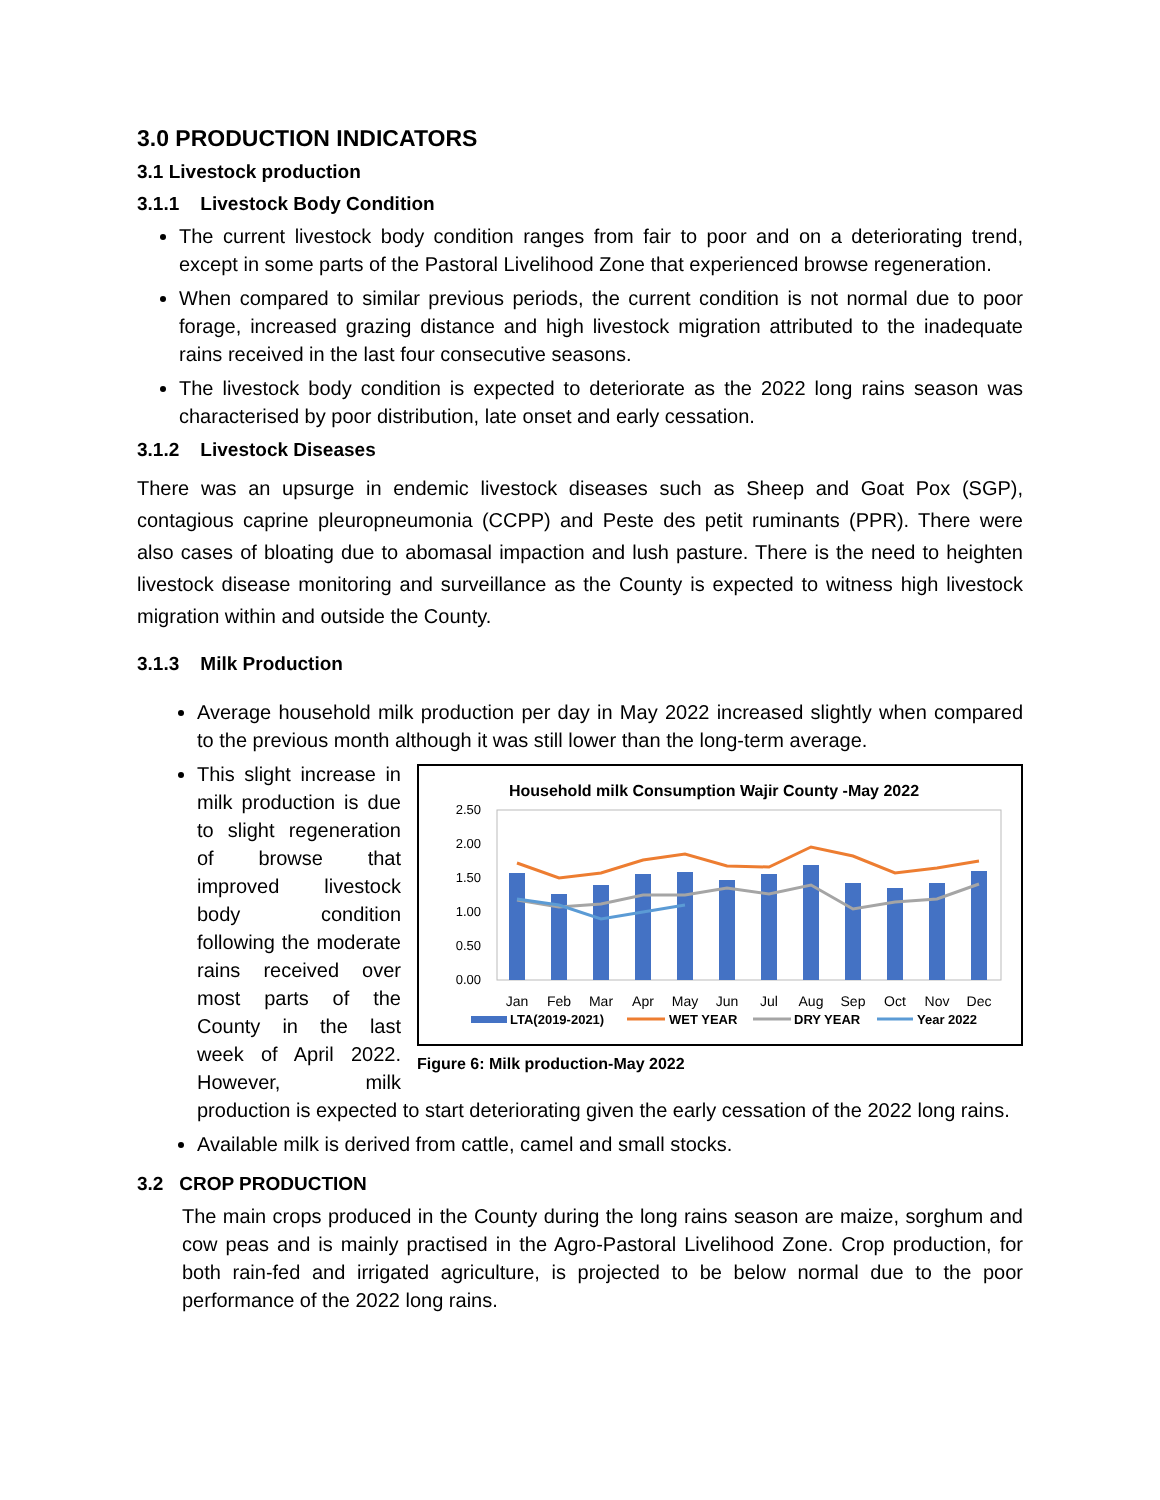3.0 PRODUCTION INDICATORS
3.1 Livestock production
3.1.1 Livestock Body Condition
The current livestock body condition ranges from fair to poor and on a deteriorating trend, except in some parts of the Pastoral Livelihood Zone that experienced browse regeneration.
When compared to similar previous periods, the current condition is not normal due to poor forage, increased grazing distance and high livestock migration attributed to the inadequate rains received in the last four consecutive seasons.
The livestock body condition is expected to deteriorate as the 2022 long rains season was characterised by poor distribution, late onset and early cessation.
3.1.2 Livestock Diseases
There was an upsurge in endemic livestock diseases such as Sheep and Goat Pox (SGP), contagious caprine pleuropneumonia (CCPP) and Peste des petit ruminants (PPR). There were also cases of bloating due to abomasal impaction and lush pasture. There is the need to heighten livestock disease monitoring and surveillance as the County is expected to witness high livestock migration within and outside the County.
3.1.3 Milk Production
Average household milk production per day in May 2022 increased slightly when compared to the previous month although it was still lower than the long-term average.
Household milk Consumption Wajir County -May 2022
2.50
2.00
1.50
1.00
0.50
0.00
Jan
Feb
Mar
Apr
May
Jun
Jul
Aug
Sep
Oct
Nov
Dec
LTA(2019-2021)
WET YEAR
DRY YEAR
Year 2022
Figure 6: Milk production-May 2022
This slight increase in milk production is due to slight regeneration of browse that improved livestock body condition following the moderate rains received over most parts of the County in the last week of April 2022. However, milk production is expected to start deteriorating given the early cessation of the 2022 long rains.
Available milk is derived from cattle, camel and small stocks.
3.2 CROP PRODUCTION
The main crops produced in the County during the long rains season are maize, sorghum and cow peas and is mainly practised in the Agro-Pastoral Livelihood Zone. Crop production, for both rain-fed and irrigated agriculture, is projected to be below normal due to the poor performance of the 2022 long rains.